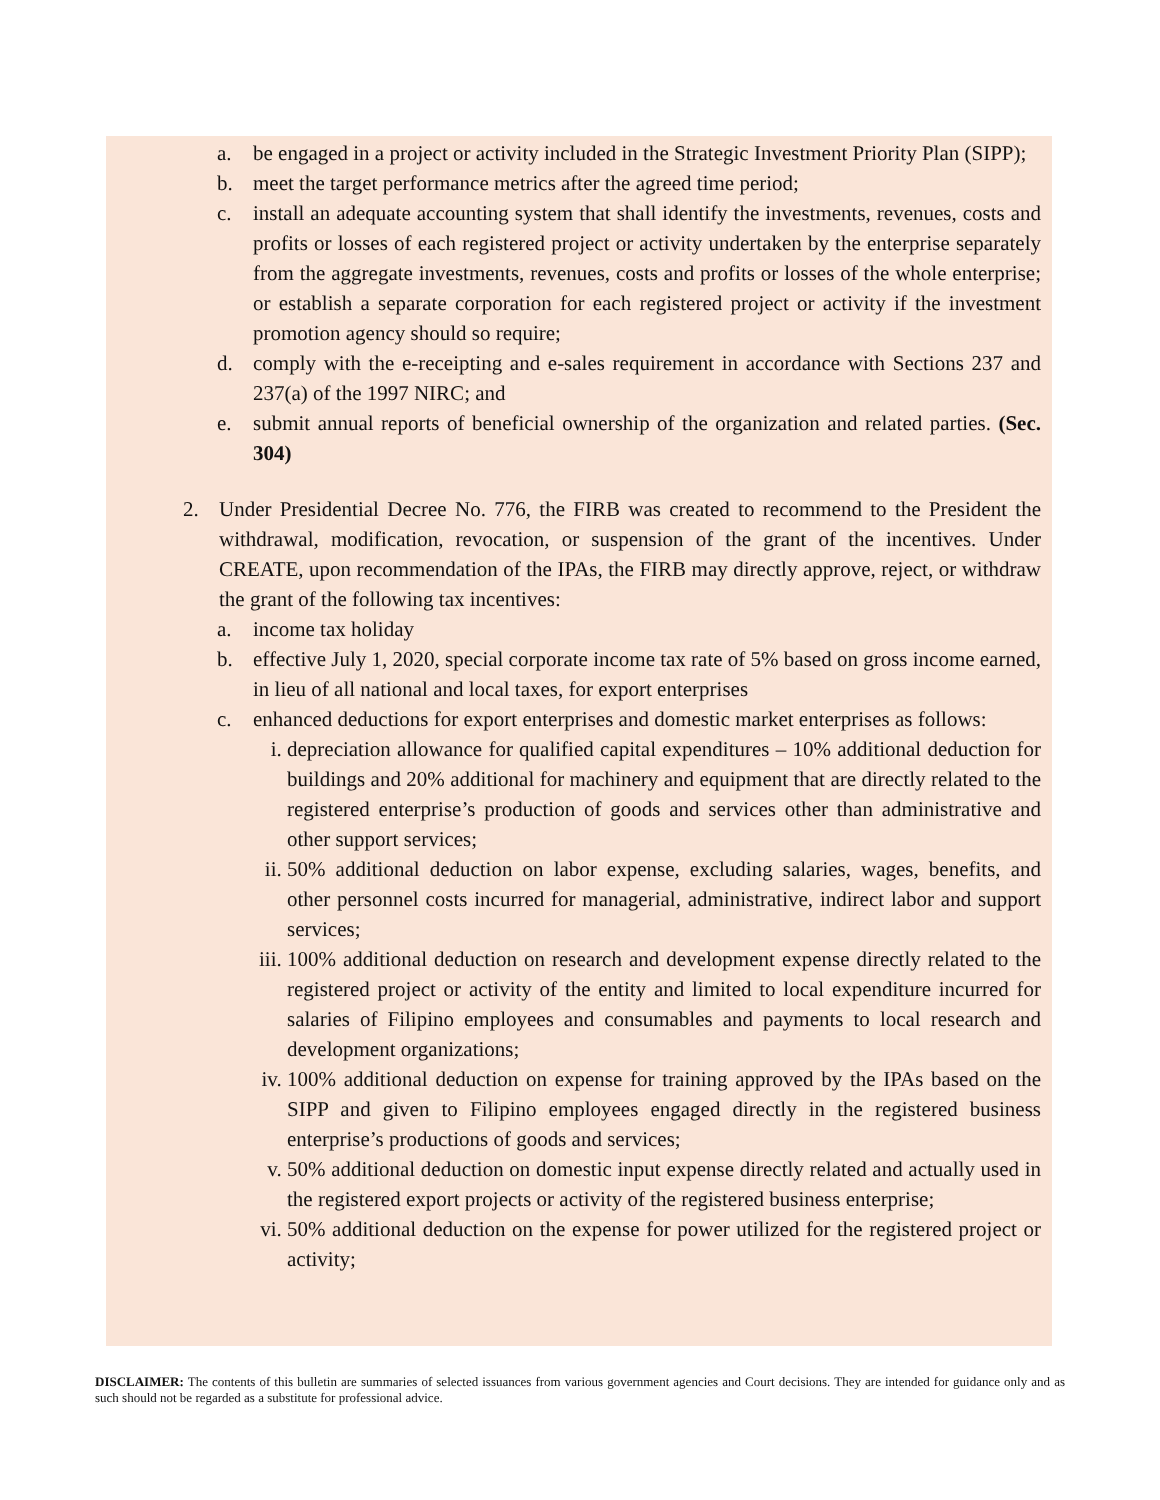a. be engaged in a project or activity included in the Strategic Investment Priority Plan (SIPP);
b. meet the target performance metrics after the agreed time period;
c. install an adequate accounting system that shall identify the investments, revenues, costs and profits or losses of each registered project or activity undertaken by the enterprise separately from the aggregate investments, revenues, costs and profits or losses of the whole enterprise; or establish a separate corporation for each registered project or activity if the investment promotion agency should so require;
d. comply with the e-receipting and e-sales requirement in accordance with Sections 237 and 237(a) of the 1997 NIRC; and
e. submit annual reports of beneficial ownership of the organization and related parties. (Sec. 304)
2. Under Presidential Decree No. 776, the FIRB was created to recommend to the President the withdrawal, modification, revocation, or suspension of the grant of the incentives. Under CREATE, upon recommendation of the IPAs, the FIRB may directly approve, reject, or withdraw the grant of the following tax incentives:
a. income tax holiday
b. effective July 1, 2020, special corporate income tax rate of 5% based on gross income earned, in lieu of all national and local taxes, for export enterprises
c. enhanced deductions for export enterprises and domestic market enterprises as follows:
i. depreciation allowance for qualified capital expenditures – 10% additional deduction for buildings and 20% additional for machinery and equipment that are directly related to the registered enterprise’s production of goods and services other than administrative and other support services;
ii. 50% additional deduction on labor expense, excluding salaries, wages, benefits, and other personnel costs incurred for managerial, administrative, indirect labor and support services;
iii. 100% additional deduction on research and development expense directly related to the registered project or activity of the entity and limited to local expenditure incurred for salaries of Filipino employees and consumables and payments to local research and development organizations;
iv. 100% additional deduction on expense for training approved by the IPAs based on the SIPP and given to Filipino employees engaged directly in the registered business enterprise’s productions of goods and services;
v. 50% additional deduction on domestic input expense directly related and actually used in the registered export projects or activity of the registered business enterprise;
vi. 50% additional deduction on the expense for power utilized for the registered project or activity;
DISCLAIMER: The contents of this bulletin are summaries of selected issuances from various government agencies and Court decisions. They are intended for guidance only and as such should not be regarded as a substitute for professional advice.